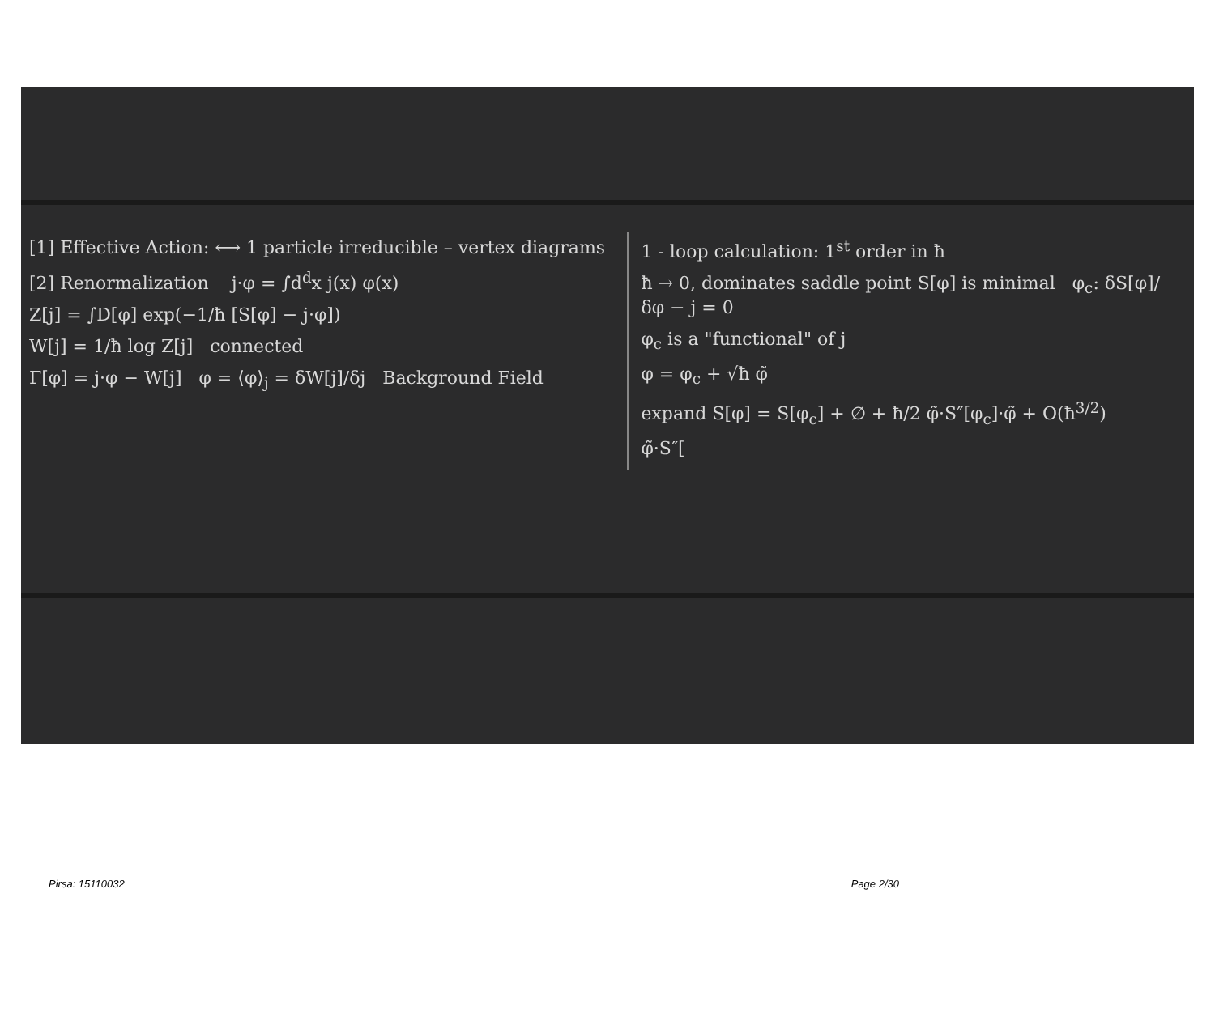[1] Effective Action: ⟷ 1 particle irreducible – vertex diagrams
[2] Renormalization j·φ = ∫d<sup>d</sup>x j(x) φ(x)
Z[j] = ∫D[φ] exp(−1/ħ [S[φ] − j·φ])
W[j] = 1/ħ log Z[j] connected
Γ[φ] = j·φ − W[j] φ = ⟨φ⟩<sub>j</sub> = δW[j]/δj Background Field
1 - loop calculation: 1<sup>st</sup> order in ħ
ħ → 0, dominates saddle point S[φ] is minimal φ<sub>c</sub>: δS[φ]/δφ − j = 0
φ<sub>c</sub> is a "functional" of j
φ = φ<sub>c</sub> + √ħ φ̃
expand S[φ] = S[φ<sub>c</sub>] + ∅ + ħ/2 φ̃·S″[φ<sub>c</sub>]·φ̃ + O(ħ<sup>3/2</sup>)
φ̃·S″[
Pirsa: 15110032 Page 2/30